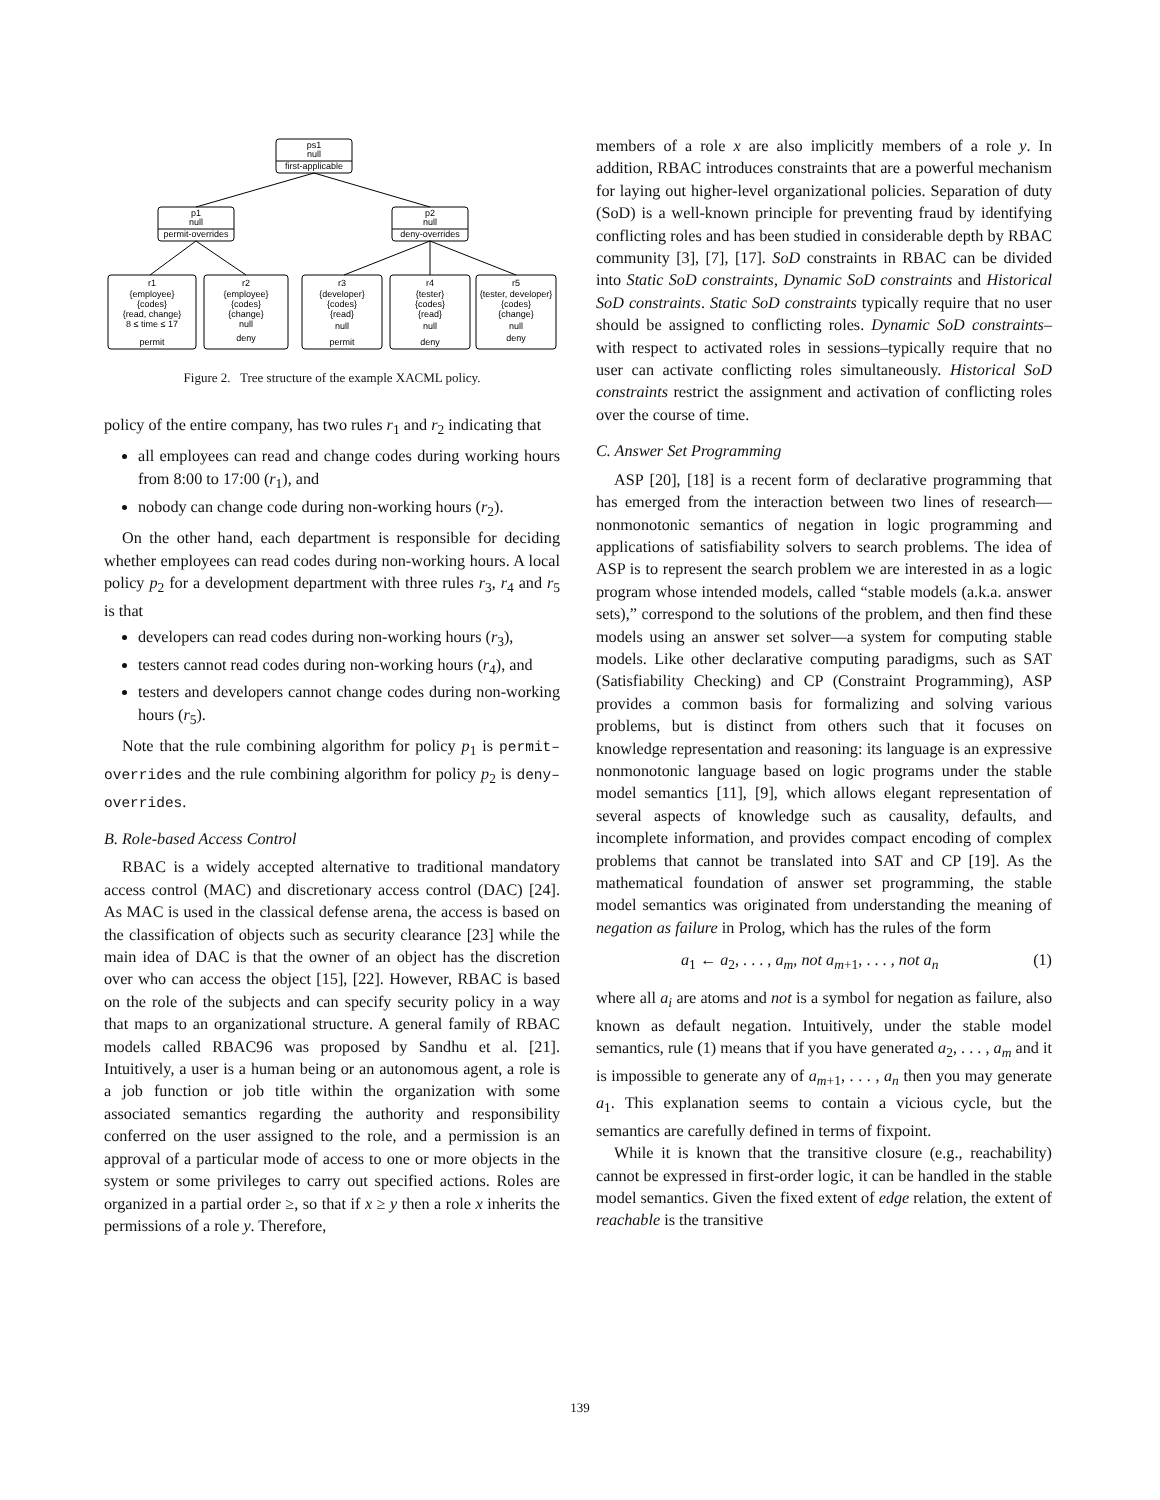ps1
null
first-applicable
p1
null
permit-overrides
p2
null
deny-overrides
r1
{employee}
{codes}
{read, change}
8 ≤ time ≤ 17
permit
r2
{employee}
{codes}
{change}
null
deny
r3
{developer}
{codes}
{read}
null
permit
r4
{tester}
{codes}
{read}
null
deny
r5
{tester, developer}
{codes}
{change}
null
deny
Figure 2. Tree structure of the example XACML policy.
policy of the entire company, has two rules r<sub>1</sub> and r<sub>2</sub> indicating that
all employees can read and change codes during working hours from 8:00 to 17:00 (r<sub>1</sub>), and
nobody can change code during non-working hours (r<sub>2</sub>).
On the other hand, each department is responsible for deciding whether employees can read codes during non-working hours. A local policy p<sub>2</sub> for a development department with three rules r<sub>3</sub>, r<sub>4</sub> and r<sub>5</sub> is that
developers can read codes during non-working hours (r<sub>3</sub>),
testers cannot read codes during non-working hours (r<sub>4</sub>), and
testers and developers cannot change codes during non-working hours (r<sub>5</sub>).
Note that the rule combining algorithm for policy p<sub>1</sub> is permit–overrides and the rule combining algorithm for policy p<sub>2</sub> is deny–overrides.
B. Role-based Access Control
RBAC is a widely accepted alternative to traditional mandatory access control (MAC) and discretionary access control (DAC) [24]. As MAC is used in the classical defense arena, the access is based on the classification of objects such as security clearance [23] while the main idea of DAC is that the owner of an object has the discretion over who can access the object [15], [22]. However, RBAC is based on the role of the subjects and can specify security policy in a way that maps to an organizational structure. A general family of RBAC models called RBAC96 was proposed by Sandhu et al. [21]. Intuitively, a user is a human being or an autonomous agent, a role is a job function or job title within the organization with some associated semantics regarding the authority and responsibility conferred on the user assigned to the role, and a permission is an approval of a particular mode of access to one or more objects in the system or some privileges to carry out specified actions. Roles are organized in a partial order ≥, so that if x ≥ y then a role x inherits the permissions of a role y. Therefore,
members of a role x are also implicitly members of a role y. In addition, RBAC introduces constraints that are a powerful mechanism for laying out higher-level organizational policies. Separation of duty (SoD) is a well-known principle for preventing fraud by identifying conflicting roles and has been studied in considerable depth by RBAC community [3], [7], [17]. SoD constraints in RBAC can be divided into Static SoD constraints, Dynamic SoD constraints and Historical SoD constraints. Static SoD constraints typically require that no user should be assigned to conflicting roles. Dynamic SoD constraints–with respect to activated roles in sessions–typically require that no user can activate conflicting roles simultaneously. Historical SoD constraints restrict the assignment and activation of conflicting roles over the course of time.
C. Answer Set Programming
ASP [20], [18] is a recent form of declarative programming that has emerged from the interaction between two lines of research—nonmonotonic semantics of negation in logic programming and applications of satisfiability solvers to search problems. The idea of ASP is to represent the search problem we are interested in as a logic program whose intended models, called “stable models (a.k.a. answer sets),” correspond to the solutions of the problem, and then find these models using an answer set solver—a system for computing stable models. Like other declarative computing paradigms, such as SAT (Satisfiability Checking) and CP (Constraint Programming), ASP provides a common basis for formalizing and solving various problems, but is distinct from others such that it focuses on knowledge representation and reasoning: its language is an expressive nonmonotonic language based on logic programs under the stable model semantics [11], [9], which allows elegant representation of several aspects of knowledge such as causality, defaults, and incomplete information, and provides compact encoding of complex problems that cannot be translated into SAT and CP [19]. As the mathematical foundation of answer set programming, the stable model semantics was originated from understanding the meaning of negation as failure in Prolog, which has the rules of the form
a<sub>1</sub> ← a<sub>2</sub>, . . . , a<sub>m</sub>, not a<sub>m+1</sub>, . . . , not a<sub>n</sub> (1)
where all a<sub>i</sub> are atoms and not is a symbol for negation as failure, also known as default negation. Intuitively, under the stable model semantics, rule (1) means that if you have generated a<sub>2</sub>, . . . , a<sub>m</sub> and it is impossible to generate any of a<sub>m+1</sub>, . . . , a<sub>n</sub> then you may generate a<sub>1</sub>. This explanation seems to contain a vicious cycle, but the semantics are carefully defined in terms of fixpoint.
While it is known that the transitive closure (e.g., reachability) cannot be expressed in first-order logic, it can be handled in the stable model semantics. Given the fixed extent of edge relation, the extent of reachable is the transitive
139